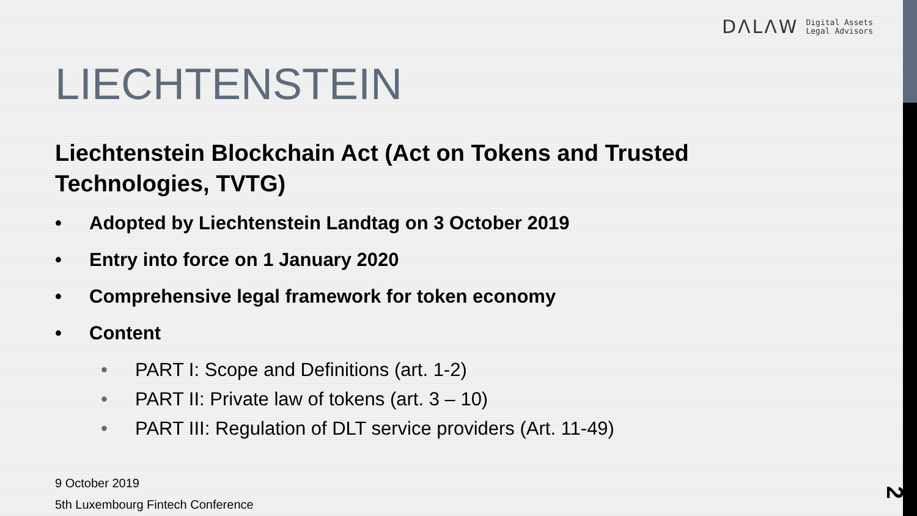DΛLΛW
Digital Assets
Legal Advisors
LIECHTENSTEIN
Liechtenstein Blockchain Act (Act on Tokens and Trusted Technologies, TVTG)
• Adopted by Liechtenstein Landtag on 3 October 2019
• Entry into force on 1 January 2020
• Comprehensive legal framework for token economy
• Content
• PART I: Scope and Definitions (art. 1-2)
• PART II: Private law of tokens (art. 3 – 10)
• PART III: Regulation of DLT service providers (Art. 11-49)
9 October 2019
5th Luxembourg Fintech Conference
2